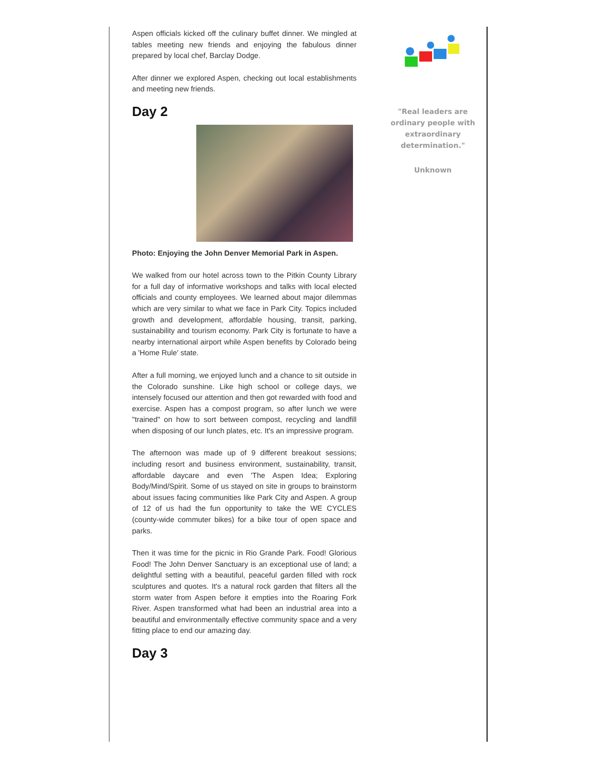Aspen officials kicked off the culinary buffet dinner. We mingled at tables meeting new friends and enjoying the fabulous dinner prepared by local chef, Barclay Dodge.
After dinner we explored Aspen, checking out local establishments and meeting new friends.
Day 2
Photo: Enjoying the John Denver Memorial Park in Aspen.
We walked from our hotel across town to the Pitkin County Library for a full day of informative workshops and talks with local elected officials and county employees. We learned about major dilemmas which are very similar to what we face in Park City. Topics included growth and development, affordable housing, transit, parking, sustainability and tourism economy. Park City is fortunate to have a nearby international airport while Aspen benefits by Colorado being a 'Home Rule' state.
After a full morning, we enjoyed lunch and a chance to sit outside in the Colorado sunshine. Like high school or college days, we intensely focused our attention and then got rewarded with food and exercise. Aspen has a compost program, so after lunch we were "trained" on how to sort between compost, recycling and landfill when disposing of our lunch plates, etc. It's an impressive program.
The afternoon was made up of 9 different breakout sessions; including resort and business environment, sustainability, transit, affordable daycare and even 'The Aspen Idea; Exploring Body/Mind/Spirit. Some of us stayed on site in groups to brainstorm about issues facing communities like Park City and Aspen. A group of 12 of us had the fun opportunity to take the WE CYCLES (county-wide commuter bikes) for a bike tour of open space and parks.
Then it was time for the picnic in Rio Grande Park. Food! Glorious Food! The John Denver Sanctuary is an exceptional use of land; a delightful setting with a beautiful, peaceful garden filled with rock sculptures and quotes. It's a natural rock garden that filters all the storm water from Aspen before it empties into the Roaring Fork River. Aspen transformed what had been an industrial area into a beautiful and environmentally effective community space and a very fitting place to end our amazing day.
Day 3
"Real leaders are ordinary people with extraordinary determination."
Unknown